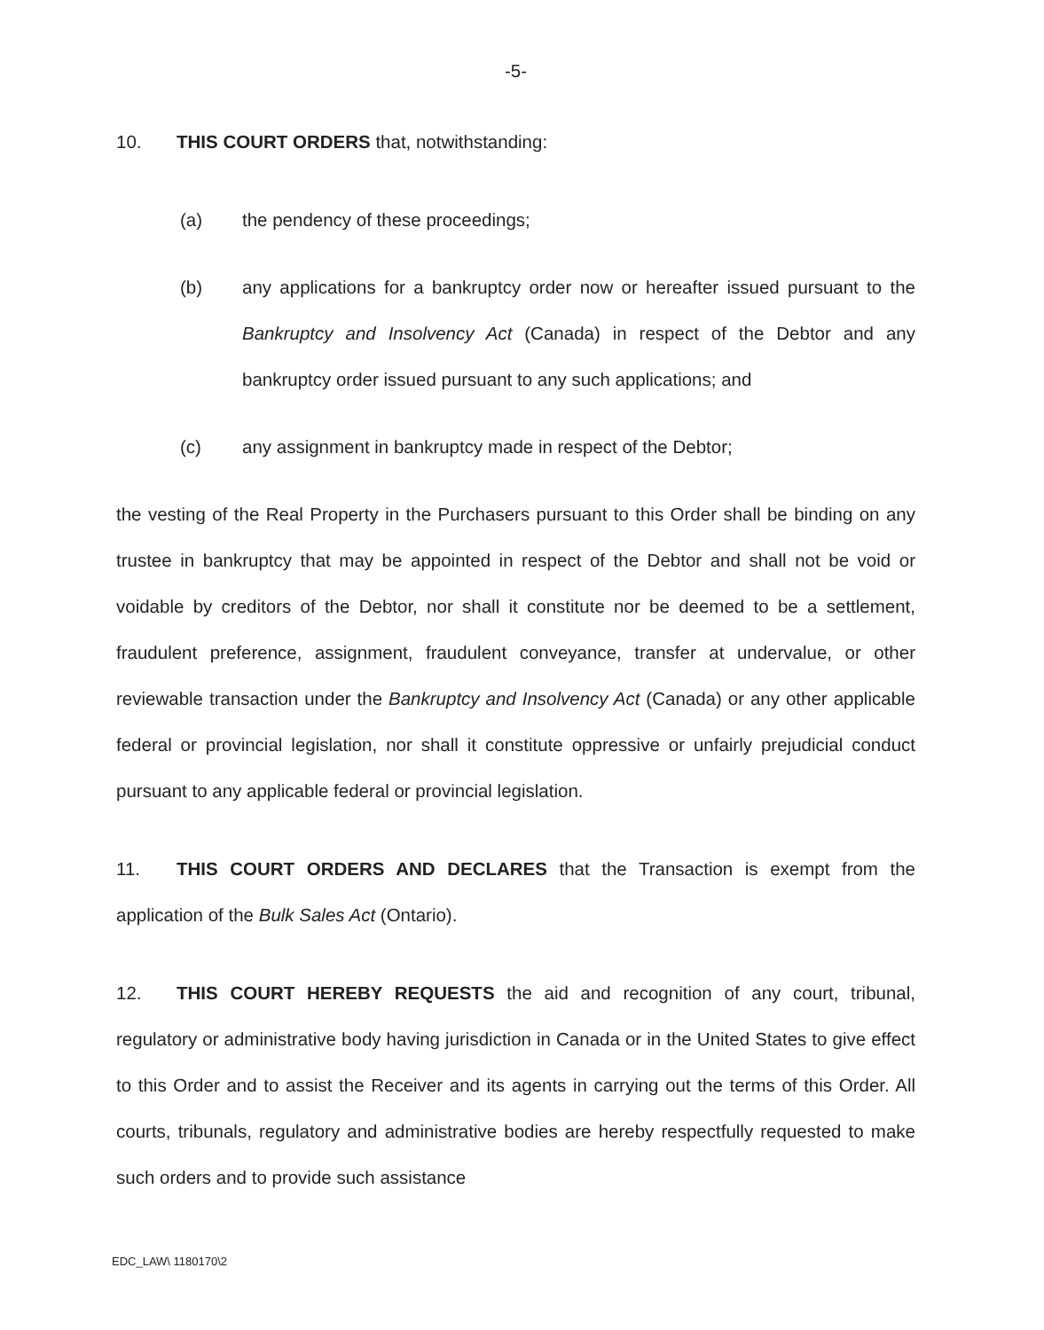-5-
10. THIS COURT ORDERS that, notwithstanding:
(a) the pendency of these proceedings;
(b) any applications for a bankruptcy order now or hereafter issued pursuant to the Bankruptcy and Insolvency Act (Canada) in respect of the Debtor and any bankruptcy order issued pursuant to any such applications; and
(c) any assignment in bankruptcy made in respect of the Debtor;
the vesting of the Real Property in the Purchasers pursuant to this Order shall be binding on any trustee in bankruptcy that may be appointed in respect of the Debtor and shall not be void or voidable by creditors of the Debtor, nor shall it constitute nor be deemed to be a settlement, fraudulent preference, assignment, fraudulent conveyance, transfer at undervalue, or other reviewable transaction under the Bankruptcy and Insolvency Act (Canada) or any other applicable federal or provincial legislation, nor shall it constitute oppressive or unfairly prejudicial conduct pursuant to any applicable federal or provincial legislation.
11. THIS COURT ORDERS AND DECLARES that the Transaction is exempt from the application of the Bulk Sales Act (Ontario).
12. THIS COURT HEREBY REQUESTS the aid and recognition of any court, tribunal, regulatory or administrative body having jurisdiction in Canada or in the United States to give effect to this Order and to assist the Receiver and its agents in carrying out the terms of this Order. All courts, tribunals, regulatory and administrative bodies are hereby respectfully requested to make such orders and to provide such assistance
EDC_LAW\ 1180170\2